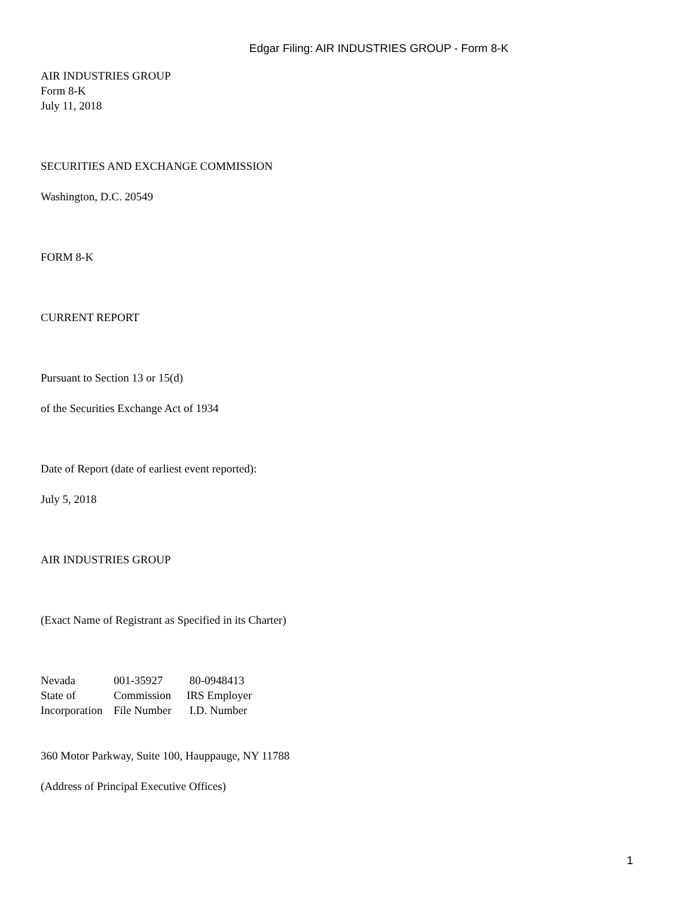Edgar Filing: AIR INDUSTRIES GROUP - Form 8-K
AIR INDUSTRIES GROUP
Form 8-K
July 11, 2018
SECURITIES AND EXCHANGE COMMISSION
Washington, D.C. 20549
FORM 8-K
CURRENT REPORT
Pursuant to Section 13 or 15(d)
of the Securities Exchange Act of 1934
Date of Report (date of earliest event reported):
July 5, 2018
AIR INDUSTRIES GROUP
(Exact Name of Registrant as Specified in its Charter)
| Nevada | 001-35927 | 80-0948413 |
| State of | Commission | IRS Employer |
| Incorporation | File Number | I.D. Number |
360 Motor Parkway, Suite 100, Hauppauge, NY 11788
(Address of Principal Executive Offices)
1